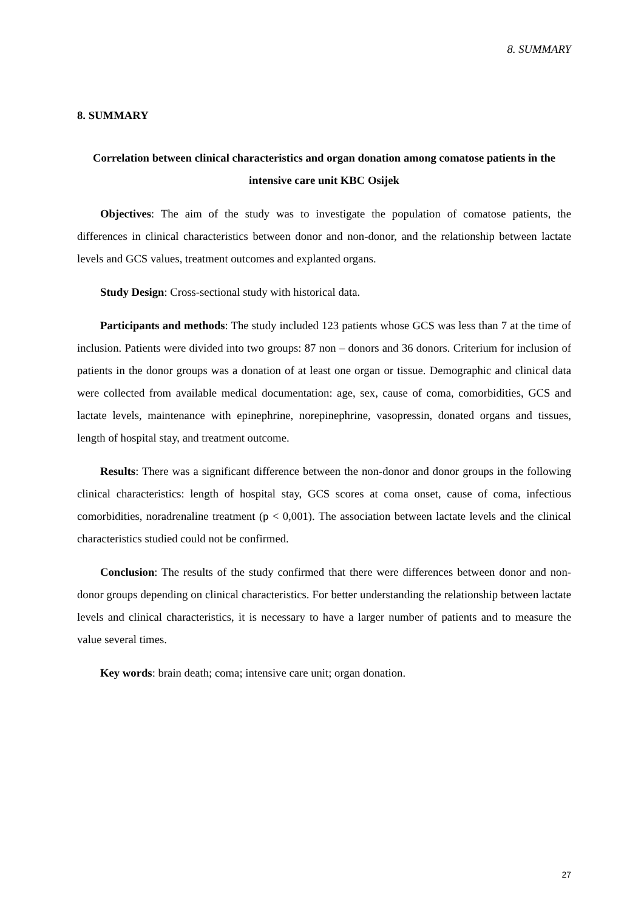8. SUMMARY
8. SUMMARY
Correlation between clinical characteristics and organ donation among comatose patients in the intensive care unit KBC Osijek
Objectives: The aim of the study was to investigate the population of comatose patients, the differences in clinical characteristics between donor and non-donor, and the relationship between lactate levels and GCS values, treatment outcomes and explanted organs.
Study Design: Cross-sectional study with historical data.
Participants and methods: The study included 123 patients whose GCS was less than 7 at the time of inclusion. Patients were divided into two groups: 87 non – donors and 36 donors. Criterium for inclusion of patients in the donor groups was a donation of at least one organ or tissue. Demographic and clinical data were collected from available medical documentation: age, sex, cause of coma, comorbidities, GCS and lactate levels, maintenance with epinephrine, norepinephrine, vasopressin, donated organs and tissues, length of hospital stay, and treatment outcome.
Results: There was a significant difference between the non-donor and donor groups in the following clinical characteristics: length of hospital stay, GCS scores at coma onset, cause of coma, infectious comorbidities, noradrenaline treatment (p < 0,001). The association between lactate levels and the clinical characteristics studied could not be confirmed.
Conclusion: The results of the study confirmed that there were differences between donor and non-donor groups depending on clinical characteristics. For better understanding the relationship between lactate levels and clinical characteristics, it is necessary to have a larger number of patients and to measure the value several times.
Key words: brain death; coma; intensive care unit; organ donation.
27